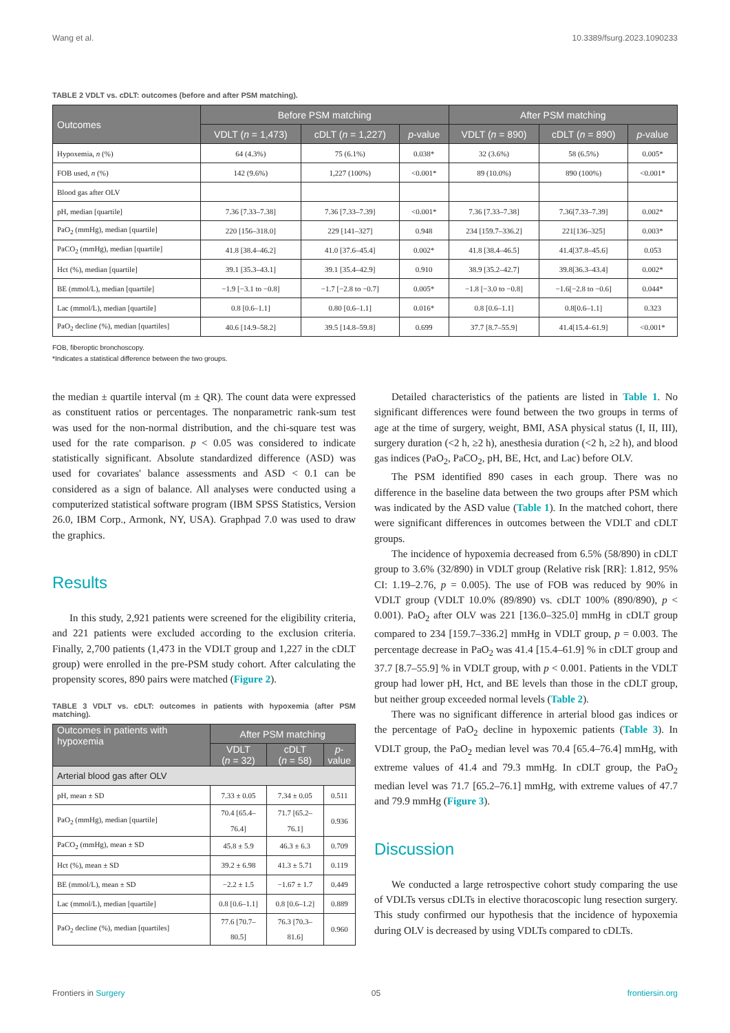Wang et al. 10.3389/fsurg.2023.1090233
TABLE 2 VDLT vs. cDLT: outcomes (before and after PSM matching).
| Outcomes | Before PSM matching | | | After PSM matching | | |
| --- | --- | --- | --- | --- | --- | --- |
| | VDLT ( n = 1,473) | cDLT ( n = 1,227) | p -value | VDLT ( n = 890) | cDLT ( n = 890) | p -value |
| Hypoxemia, n (%) | 64 (4.3%) | 75 (6.1%) | 0.038* | 32 (3.6%) | 58 (6.5%) | 0.005* |
| FOB used, n (%) | 142 (9.6%) | 1,227 (100%) | <0.001* | 89 (10.0%) | 890 (100%) | <0.001* |
| Blood gas after OLV | | | | | | |
| pH, median [quartile] | 7.36 [7.33–7.38] | 7.36 [7.33–7.39] | <0.001* | 7.36 [7.33–7.38] | 7.36[7.33–7.39] | 0.002* |
| PaO<sub>2</sub> (mmHg), median [quartile] | 220 [156–318.0] | 229 [141–327] | 0.948 | 234 [159.7–336.2] | 221[136–325] | 0.003* |
| PaCO<sub>2</sub> (mmHg), median [quartile] | 41.8 [38.4–46.2] | 41.0 [37.6–45.4] | 0.002* | 41.8 [38.4–46.5] | 41.4[37.8–45.6] | 0.053 |
| Hct (%), median [quartile] | 39.1 [35.3–43.1] | 39.1 [35.4–42.9] | 0.910 | 38.9 [35.2–42.7] | 39.8[36.3–43.4] | 0.002* |
| BE (mmol/L), median [quartile] | −1.9 [−3.1 to −0.8] | −1.7 [−2.8 to −0.7] | 0.005* | −1.8 [−3.0 to −0.8] | −1.6[−2.8 to −0.6] | 0.044* |
| Lac (mmol/L), median [quartile] | 0.8 [0.6–1.1] | 0.80 [0.6–1.1] | 0.016* | 0.8 [0.6–1.1] | 0.8[0.6–1.1] | 0.323 |
| PaO<sub>2</sub> decline (%), median [quartiles] | 40.6 [14.9–58.2] | 39.5 [14.8–59.8] | 0.699 | 37.7 [8.7–55.9] | 41.4[15.4–61.9] | <0.001* |
FOB, fiberoptic bronchoscopy.
*Indicates a statistical difference between the two groups.
the median ± quartile interval (m ± QR). The count data were expressed as constituent ratios or percentages. The nonparametric rank-sum test was used for the non-normal distribution, and the chi-square test was used for the rate comparison. p < 0.05 was considered to indicate statistically significant. Absolute standardized difference (ASD) was used for covariates' balance assessments and ASD < 0.1 can be considered as a sign of balance. All analyses were conducted using a computerized statistical software program (IBM SPSS Statistics, Version 26.0, IBM Corp., Armonk, NY, USA). Graphpad 7.0 was used to draw the graphics.
Results
In this study, 2,921 patients were screened for the eligibility criteria, and 221 patients were excluded according to the exclusion criteria. Finally, 2,700 patients (1,473 in the VDLT group and 1,227 in the cDLT group) were enrolled in the pre-PSM study cohort. After calculating the propensity scores, 890 pairs were matched (Figure 2).
TABLE 3 VDLT vs. cDLT: outcomes in patients with hypoxemia (after PSM matching).
| Outcomes in patients with hypoxemia | After PSM matching | | |
| --- | --- | --- | --- |
| | VDLT ( n = 32) | cDLT ( n = 58) | p - value |
| Arterial blood gas after OLV | | | |
| pH, mean ± SD | 7.33 ± 0.05 | 7.34 ± 0.05 | 0.511 |
| PaO<sub>2</sub> (mmHg), median [quartile] | 70.4 [65.4–76.4] | 71.7 [65.2–76.1] | 0.936 |
| PaCO<sub>2</sub> (mmHg), mean ± SD | 45.8 ± 5.9 | 46.3 ± 6.3 | 0.709 |
| Hct (%), mean ± SD | 39.2 ± 6.98 | 41.3 ± 5.71 | 0.119 |
| BE (mmol/L), mean ± SD | −2.2 ± 1.5 | −1.67 ± 1.7 | 0.449 |
| Lac (mmol/L), median [quartile] | 0.8 [0.6–1.1] | 0.8 [0.6–1.2] | 0.889 |
| PaO<sub>2</sub> decline (%), median [quartiles] | 77.6 [70.7–80.5] | 76.3 [70.3–81.6] | 0.960 |
Detailed characteristics of the patients are listed in Table 1. No significant differences were found between the two groups in terms of age at the time of surgery, weight, BMI, ASA physical status (I, II, III), surgery duration (<2 h, ≥2 h), anesthesia duration (<2 h, ≥2 h), and blood gas indices (PaO<sub>2</sub>, PaCO<sub>2</sub>, pH, BE, Hct, and Lac) before OLV.
The PSM identified 890 cases in each group. There was no difference in the baseline data between the two groups after PSM which was indicated by the ASD value (Table 1). In the matched cohort, there were significant differences in outcomes between the VDLT and cDLT groups.
The incidence of hypoxemia decreased from 6.5% (58/890) in cDLT group to 3.6% (32/890) in VDLT group (Relative risk [RR]: 1.812, 95% CI: 1.19–2.76, p = 0.005). The use of FOB was reduced by 90% in VDLT group (VDLT 10.0% (89/890) vs. cDLT 100% (890/890), p < 0.001). PaO<sub>2</sub> after OLV was 221 [136.0–325.0] mmHg in cDLT group compared to 234 [159.7–336.2] mmHg in VDLT group, p = 0.003. The percentage decrease in PaO<sub>2</sub> was 41.4 [15.4–61.9] % in cDLT group and 37.7 [8.7–55.9] % in VDLT group, with p < 0.001. Patients in the VDLT group had lower pH, Hct, and BE levels than those in the cDLT group, but neither group exceeded normal levels (Table 2).
There was no significant difference in arterial blood gas indices or the percentage of PaO<sub>2</sub> decline in hypoxemic patients (Table 3). In VDLT group, the PaO<sub>2</sub> median level was 70.4 [65.4–76.4] mmHg, with extreme values of 41.4 and 79.3 mmHg. In cDLT group, the PaO<sub>2</sub> median level was 71.7 [65.2–76.1] mmHg, with extreme values of 47.7 and 79.9 mmHg (Figure 3).
Discussion
We conducted a large retrospective cohort study comparing the use of VDLTs versus cDLTs in elective thoracoscopic lung resection surgery. This study confirmed our hypothesis that the incidence of hypoxemia during OLV is decreased by using VDLTs compared to cDLTs.
Frontiers in Surgery 05 frontiersin.org